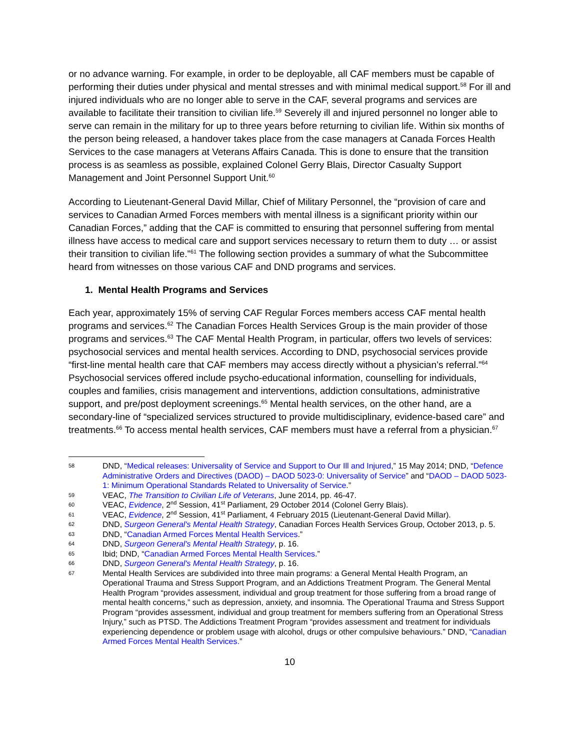or no advance warning. For example, in order to be deployable, all CAF members must be capable of performing their duties under physical and mental stresses and with minimal medical support.<sup>58</sup> For ill and injured individuals who are no longer able to serve in the CAF, several programs and services are available to facilitate their transition to civilian life.<sup>59</sup> Severely ill and injured personnel no longer able to serve can remain in the military for up to three years before returning to civilian life. Within six months of the person being released, a handover takes place from the case managers at Canada Forces Health Services to the case managers at Veterans Affairs Canada. This is done to ensure that the transition process is as seamless as possible, explained Colonel Gerry Blais, Director Casualty Support Management and Joint Personnel Support Unit.<sup>60</sup>
According to Lieutenant-General David Millar, Chief of Military Personnel, the “provision of care and services to Canadian Armed Forces members with mental illness is a significant priority within our Canadian Forces,” adding that the CAF is committed to ensuring that personnel suffering from mental illness have access to medical care and support services necessary to return them to duty … or assist their transition to civilian life.”<sup>61</sup> The following section provides a summary of what the Subcommittee heard from witnesses on those various CAF and DND programs and services.
1. Mental Health Programs and Services
Each year, approximately 15% of serving CAF Regular Forces members access CAF mental health programs and services.<sup>62</sup> The Canadian Forces Health Services Group is the main provider of those programs and services.<sup>63</sup> The CAF Mental Health Program, in particular, offers two levels of services: psychosocial services and mental health services. According to DND, psychosocial services provide “first-line mental health care that CAF members may access directly without a physician’s referral.”<sup>64</sup> Psychosocial services offered include psycho-educational information, counselling for individuals, couples and families, crisis management and interventions, addiction consultations, administrative support, and pre/post deployment screenings.<sup>65</sup> Mental health services, on the other hand, are a secondary-line of “specialized services structured to provide multidisciplinary, evidence-based care” and treatments.<sup>66</sup> To access mental health services, CAF members must have a referral from a physician.<sup>67</sup>
58 DND, “Medical releases: Universality of Service and Support to Our Ill and Injured,” 15 May 2014; DND, “Defence Administrative Orders and Directives (DAOD) – DAOD 5023-0: Universality of Service” and “DAOD – DAOD 5023-1: Minimum Operational Standards Related to Universality of Service.”
59 VEAC, The Transition to Civilian Life of Veterans, June 2014, pp. 46-47.
60 VEAC, Evidence, 2<sup>nd</sup> Session, 41<sup>st</sup> Parliament, 29 October 2014 (Colonel Gerry Blais).
61 VEAC, Evidence, 2<sup>nd</sup> Session, 41<sup>st</sup> Parliament, 4 February 2015 (Lieutenant-General David Millar).
62 DND, Surgeon General's Mental Health Strategy, Canadian Forces Health Services Group, October 2013, p. 5.
63 DND, “Canadian Armed Forces Mental Health Services.”
64 DND, Surgeon General's Mental Health Strategy, p. 16.
65 Ibid; DND, “Canadian Armed Forces Mental Health Services.”
66 DND, Surgeon General's Mental Health Strategy, p. 16.
67 Mental Health Services are subdivided into three main programs: a General Mental Health Program, an Operational Trauma and Stress Support Program, and an Addictions Treatment Program. The General Mental Health Program “provides assessment, individual and group treatment for those suffering from a broad range of mental health concerns,” such as depression, anxiety, and insomnia. The Operational Trauma and Stress Support Program “provides assessment, individual and group treatment for members suffering from an Operational Stress Injury,” such as PTSD. The Addictions Treatment Program “provides assessment and treatment for individuals experiencing dependence or problem usage with alcohol, drugs or other compulsive behaviours.” DND, “Canadian Armed Forces Mental Health Services.”
10